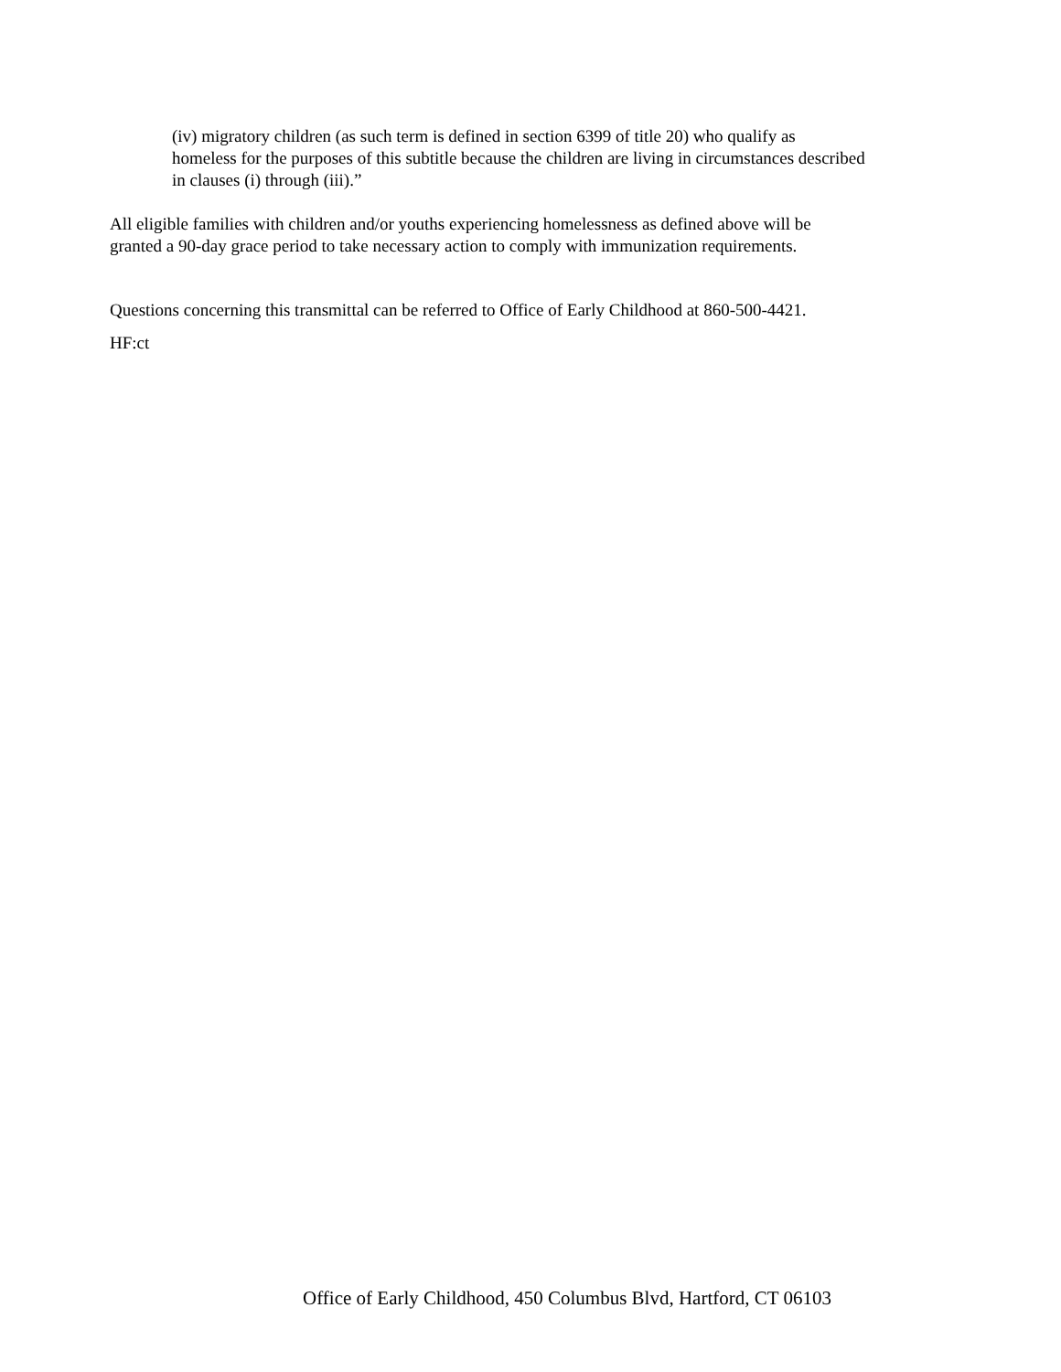(iv) migratory children (as such term is defined in section 6399 of title 20) who qualify as
homeless for the purposes of this subtitle because the children are living in circumstances described
in clauses (i) through (iii).”
All eligible families with children and/or youths experiencing homelessness as defined above will be
granted a 90-day grace period to take necessary action to comply with immunization requirements.
Questions concerning this transmittal can be referred to Office of Early Childhood at 860-500-4421.
HF:ct
Office of Early Childhood, 450 Columbus Blvd, Hartford, CT 06103